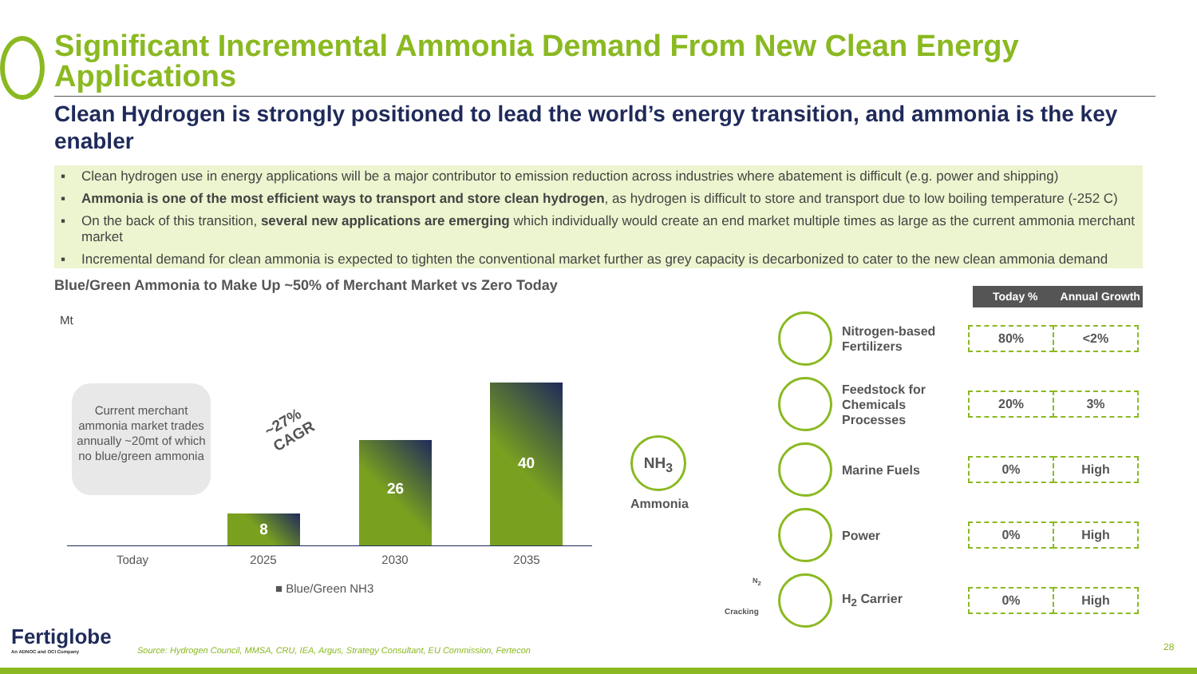Significant Incremental Ammonia Demand From New Clean Energy Applications
Clean Hydrogen is strongly positioned to lead the world’s energy transition, and ammonia is the key enabler
▪ Clean hydrogen use in energy applications will be a major contributor to emission reduction across industries where abatement is difficult (e.g. power and shipping)
▪ Ammonia is one of the most efficient ways to transport and store clean hydrogen, as hydrogen is difficult to store and transport due to low boiling temperature (-252 C)
▪ On the back of this transition, several new applications are emerging which individually would create an end market multiple times as large as the current ammonia merchant market
▪ Incremental demand for clean ammonia is expected to tighten the conventional market further as grey capacity is decarbonized to cater to the new clean ammonia demand
Blue/Green Ammonia to Make Up ~50% of Merchant Market vs Zero Today
Mt
Current merchant ammonia market trades annually ~20mt of which no blue/green ammonia
~27%
CAGR
8
26
40
Today 2025 2030 2035
■ Blue/Green NH3
NH<sub>3</sub>
Ammonia
Today % Annual Growth
Nitrogen-based Fertilizers
80% <2%
Feedstock for Chemicals Processes
20% 3%
Marine Fuels
0% High
Power
0% High
H<sub>2</sub> Carrier
0% High
N<sub>2</sub>
Cracking
Fertiglobe
An ADNOC and OCI Company
Source: Hydrogen Council, MMSA, CRU, IEA, Argus, Strategy Consultant, EU Commission, Fertecon
28